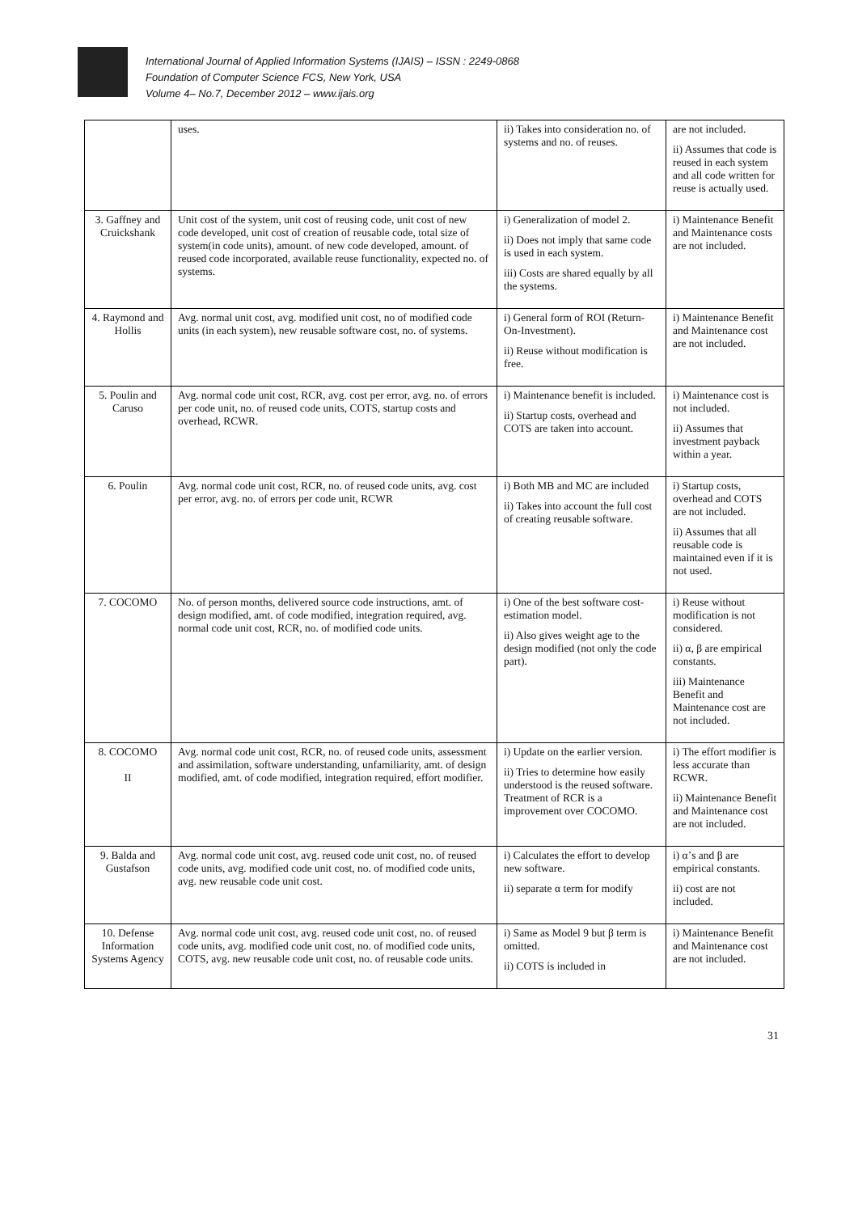International Journal of Applied Information Systems (IJAIS) – ISSN : 2249-0868
Foundation of Computer Science FCS, New York, USA
Volume 4– No.7, December 2012 – www.ijais.org
| | uses. | ii) Takes into consideration no. of systems and no. of reuses. | are not included. ii) Assumes that code is reused in each system and all code written for reuse is actually used. |
| 3. Gaffney and Cruickshank | Unit cost of the system, unit cost of reusing code, unit cost of new code developed, unit cost of creation of reusable code, total size of system(in code units), amount. of new code developed, amount. of reused code incorporated, available reuse functionality, expected no. of systems. | i) Generalization of model 2. ii) Does not imply that same code is used in each system. iii) Costs are shared equally by all the systems. | i) Maintenance Benefit and Maintenance costs are not included. |
| 4. Raymond and Hollis | Avg. normal unit cost, avg. modified unit cost, no of modified code units (in each system), new reusable software cost, no. of systems. | i) General form of ROI (Return-On-Investment). ii) Reuse without modification is free. | i) Maintenance Benefit and Maintenance cost are not included. |
| 5. Poulin and Caruso | Avg. normal code unit cost, RCR, avg. cost per error, avg. no. of errors per code unit, no. of reused code units, COTS, startup costs and overhead, RCWR. | i) Maintenance benefit is included. ii) Startup costs, overhead and COTS are taken into account. | i) Maintenance cost is not included. ii) Assumes that investment payback within a year. |
| 6. Poulin | Avg. normal code unit cost, RCR, no. of reused code units, avg. cost per error, avg. no. of errors per code unit, RCWR | i) Both MB and MC are included ii) Takes into account the full cost of creating reusable software. | i) Startup costs, overhead and COTS are not included. ii) Assumes that all reusable code is maintained even if it is not used. |
| 7. COCOMO | No. of person months, delivered source code instructions, amt. of design modified, amt. of code modified, integration required, avg. normal code unit cost, RCR, no. of modified code units. | i) One of the best software cost-estimation model. ii) Also gives weight age to the design modified (not only the code part). | i) Reuse without modification is not considered. ii) α, β are empirical constants. iii) Maintenance Benefit and Maintenance cost are not included. |
| 8. COCOMO II | Avg. normal code unit cost, RCR, no. of reused code units, assessment and assimilation, software understanding, unfamiliarity, amt. of design modified, amt. of code modified, integration required, effort modifier. | i) Update on the earlier version. ii) Tries to determine how easily understood is the reused software. Treatment of RCR is a improvement over COCOMO. | i) The effort modifier is less accurate than RCWR. ii) Maintenance Benefit and Maintenance cost are not included. |
| 9. Balda and Gustafson | Avg. normal code unit cost, avg. reused code unit cost, no. of reused code units, avg. modified code unit cost, no. of modified code units, avg. new reusable code unit cost. | i) Calculates the effort to develop new software. ii) separate α term for modify | i) α’s and β are empirical constants. ii) cost are not included. |
| 10. Defense Information Systems Agency | Avg. normal code unit cost, avg. reused code unit cost, no. of reused code units, avg. modified code unit cost, no. of modified code units, COTS, avg. new reusable code unit cost, no. of reusable code units. | i) Same as Model 9 but β term is omitted. ii) COTS is included in | i) Maintenance Benefit and Maintenance cost are not included. |
31